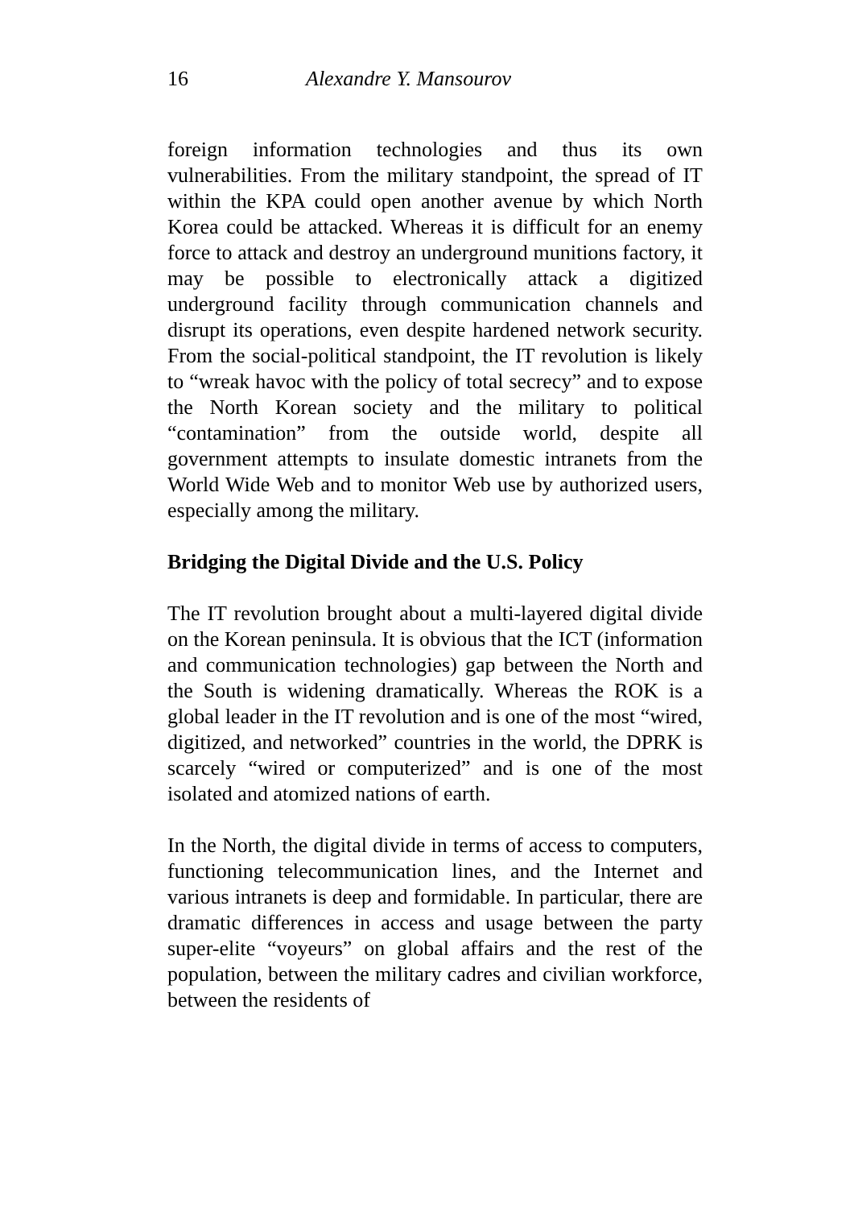16 Alexandre Y. Mansourov
foreign information technologies and thus its own vulnerabilities. From the military standpoint, the spread of IT within the KPA could open another avenue by which North Korea could be attacked. Whereas it is difficult for an enemy force to attack and destroy an underground munitions factory, it may be possible to electronically attack a digitized underground facility through communication channels and disrupt its operations, even despite hardened network security. From the social-political standpoint, the IT revolution is likely to “wreak havoc with the policy of total secrecy” and to expose the North Korean society and the military to political “contamination” from the outside world, despite all government attempts to insulate domestic intranets from the World Wide Web and to monitor Web use by authorized users, especially among the military.
Bridging the Digital Divide and the U.S. Policy
The IT revolution brought about a multi-layered digital divide on the Korean peninsula. It is obvious that the ICT (information and communication technologies) gap between the North and the South is widening dramatically. Whereas the ROK is a global leader in the IT revolution and is one of the most “wired, digitized, and networked” countries in the world, the DPRK is scarcely “wired or computerized” and is one of the most isolated and atomized nations of earth.
In the North, the digital divide in terms of access to computers, functioning telecommunication lines, and the Internet and various intranets is deep and formidable. In particular, there are dramatic differences in access and usage between the party super-elite “voyeurs” on global affairs and the rest of the population, between the military cadres and civilian workforce, between the residents of